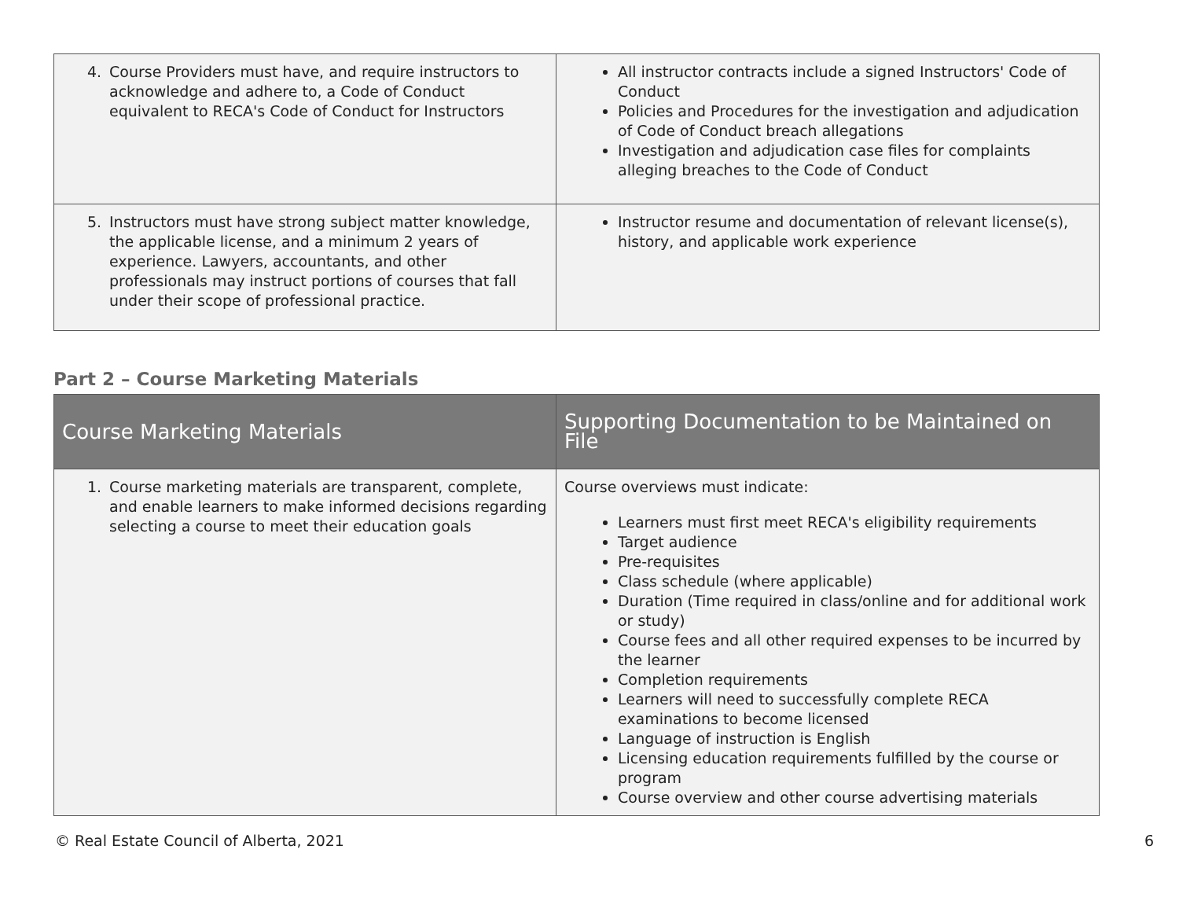| 4. Course Providers must have, and require instructors to acknowledge and adhere to, a Code of Conduct equivalent to RECA's Code of Conduct for Instructors | All instructor contracts include a signed Instructors' Code of Conduct Policies and Procedures for the investigation and adjudication of Code of Conduct breach allegations Investigation and adjudication case files for complaints alleging breaches to the Code of Conduct |
| 5. Instructors must have strong subject matter knowledge, the applicable license, and a minimum 2 years of experience. Lawyers, accountants, and other professionals may instruct portions of courses that fall under their scope of professional practice. | Instructor resume and documentation of relevant license(s), history, and applicable work experience |
Part 2 – Course Marketing Materials
| Course Marketing Materials | Supporting Documentation to be Maintained on File |
| --- | --- |
| 1. Course marketing materials are transparent, complete, and enable learners to make informed decisions regarding selecting a course to meet their education goals | Course overviews must indicate: Learners must first meet RECA's eligibility requirements Target audience Pre-requisites Class schedule (where applicable) Duration (Time required in class/online and for additional work or study) Course fees and all other required expenses to be incurred by the learner Completion requirements Learners will need to successfully complete RECA examinations to become licensed Language of instruction is English Licensing education requirements fulfilled by the course or program Course overview and other course advertising materials |
© Real Estate Council of Alberta, 2021 6